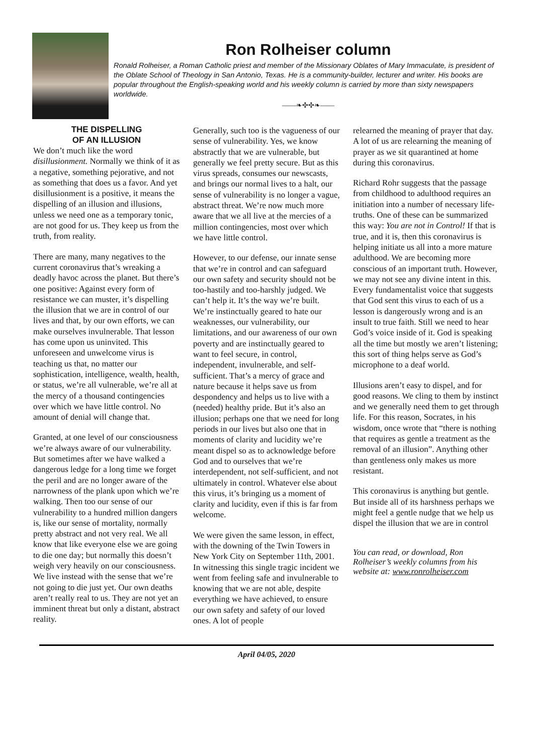Ron Rolheiser column
Ronald Rolheiser, a Roman Catholic priest and member of the Missionary Oblates of Mary Immaculate, is president of the Oblate School of Theology in San Antonio, Texas. He is a community-builder, lecturer and writer. His books are popular throughout the English-speaking world and his weekly column is carried by more than sixty newspapers worldwide.
——❧✣✣❧——
THE DISPELLING
OF AN ILLUSION
We don’t much like the word disillusionment. Normally we think of it as a negative, something pejorative, and not as something that does us a favor. And yet disillusionment is a positive, it means the dispelling of an illusion and illusions, unless we need one as a temporary tonic, are not good for us. They keep us from the truth, from reality.
There are many, many negatives to the current coronavirus that’s wreaking a deadly havoc across the planet. But there’s one positive: Against every form of resistance we can muster, it’s dispelling the illusion that we are in control of our lives and that, by our own efforts, we can make ourselves invulnerable. That lesson has come upon us uninvited. This unforeseen and unwelcome virus is teaching us that, no matter our sophistication, intelligence, wealth, health, or status, we’re all vulnerable, we’re all at the mercy of a thousand contingencies over which we have little control. No amount of denial will change that.
Granted, at one level of our consciousness we’re always aware of our vulnerability. But sometimes after we have walked a dangerous ledge for a long time we forget the peril and are no longer aware of the narrowness of the plank upon which we’re walking. Then too our sense of our vulnerability to a hundred million dangers is, like our sense of mortality, normally pretty abstract and not very real. We all know that like everyone else we are going to die one day; but normally this doesn’t weigh very heavily on our consciousness. We live instead with the sense that we’re not going to die just yet. Our own deaths aren’t really real to us. They are not yet an imminent threat but only a distant, abstract reality.
Generally, such too is the vagueness of our sense of vulnerability. Yes, we know abstractly that we are vulnerable, but generally we feel pretty secure. But as this virus spreads, consumes our newscasts, and brings our normal lives to a halt, our sense of vulnerability is no longer a vague, abstract threat. We’re now much more aware that we all live at the mercies of a million contingencies, most over which we have little control.
However, to our defense, our innate sense that we’re in control and can safeguard our own safety and security should not be too-hastily and too-harshly judged. We can’t help it. It’s the way we’re built. We’re instinctually geared to hate our weaknesses, our vulnerability, our limitations, and our awareness of our own poverty and are instinctually geared to want to feel secure, in control, independent, invulnerable, and self-sufficient. That’s a mercy of grace and nature because it helps save us from despondency and helps us to live with a (needed) healthy pride. But it’s also an illusion; perhaps one that we need for long periods in our lives but also one that in moments of clarity and lucidity we’re meant dispel so as to acknowledge before God and to ourselves that we’re interdependent, not self-sufficient, and not ultimately in control. Whatever else about this virus, it’s bringing us a moment of clarity and lucidity, even if this is far from welcome.
We were given the same lesson, in effect, with the downing of the Twin Towers in New York City on September 11th, 2001. In witnessing this single tragic incident we went from feeling safe and invulnerable to knowing that we are not able, despite everything we have achieved, to ensure our own safety and safety of our loved ones. A lot of people
relearned the meaning of prayer that day. A lot of us are relearning the meaning of prayer as we sit quarantined at home during this coronavirus.
Richard Rohr suggests that the passage from childhood to adulthood requires an initiation into a number of necessary life-truths. One of these can be summarized this way: You are not in Control! If that is true, and it is, then this coronavirus is helping initiate us all into a more mature adulthood. We are becoming more conscious of an important truth. However, we may not see any divine intent in this. Every fundamentalist voice that suggests that God sent this virus to each of us a lesson is dangerously wrong and is an insult to true faith. Still we need to hear God’s voice inside of it. God is speaking all the time but mostly we aren’t listening; this sort of thing helps serve as God’s microphone to a deaf world.
Illusions aren’t easy to dispel, and for good reasons. We cling to them by instinct and we generally need them to get through life. For this reason, Socrates, in his wisdom, once wrote that “there is nothing that requires as gentle a treatment as the removal of an illusion”. Anything other than gentleness only makes us more resistant.
This coronavirus is anything but gentle. But inside all of its harshness perhaps we might feel a gentle nudge that we help us dispel the illusion that we are in control
You can read, or download, Ron Rolheiser’s weekly columns from his website at: www.ronrolheiser.com
April 04/05, 2020